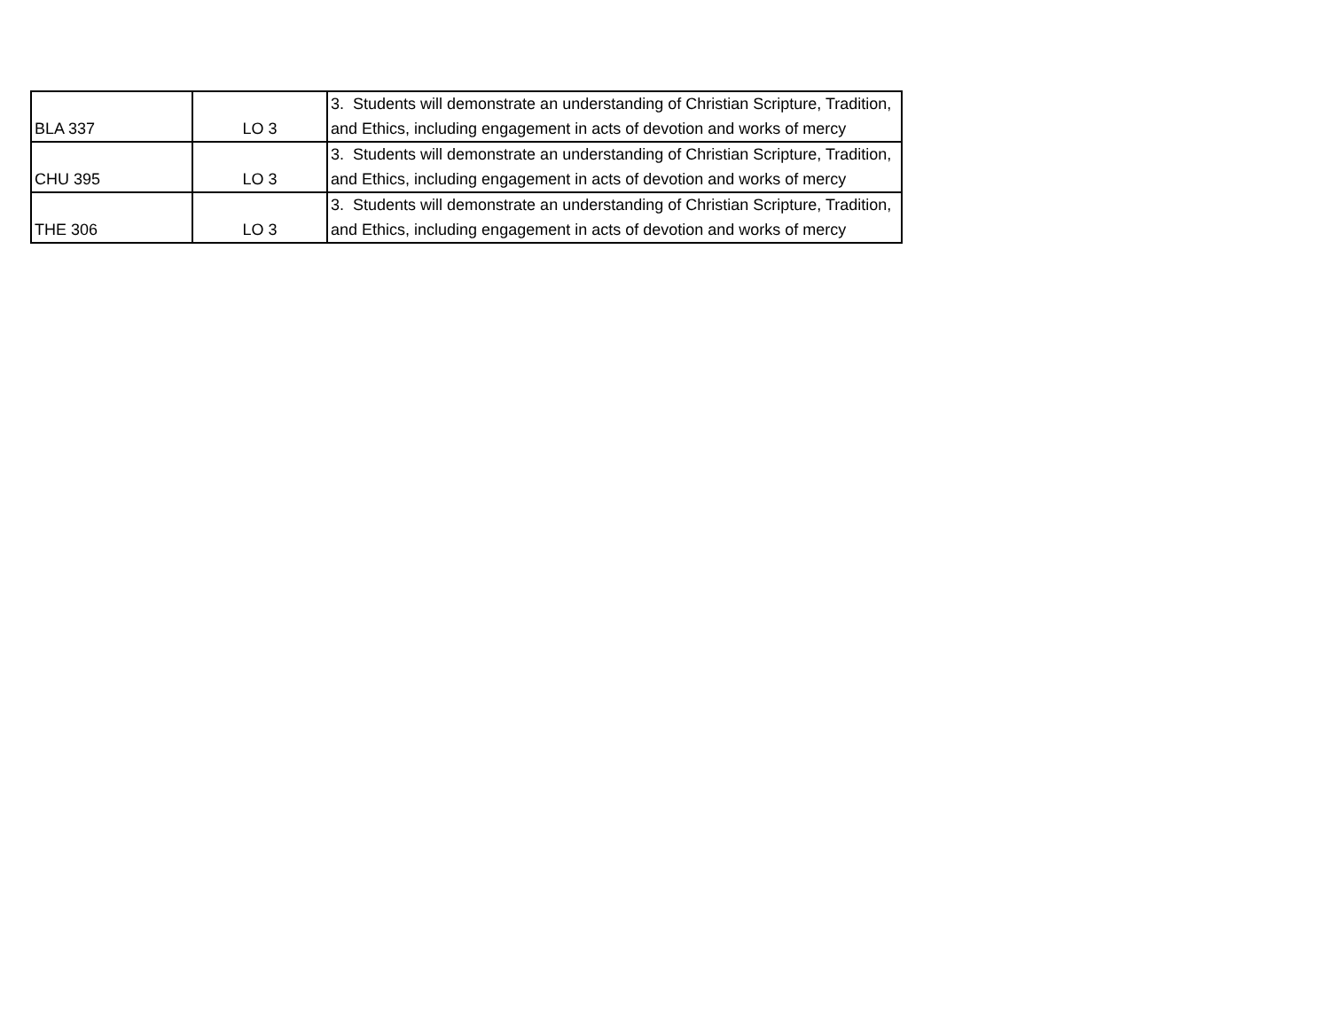| BLA 337 | LO 3 | 3. Students will demonstrate an understanding of Christian Scripture, Tradition, and Ethics, including engagement in acts of devotion and works of mercy |
| CHU 395 | LO 3 | 3. Students will demonstrate an understanding of Christian Scripture, Tradition, and Ethics, including engagement in acts of devotion and works of mercy |
| THE 306 | LO 3 | 3. Students will demonstrate an understanding of Christian Scripture, Tradition, and Ethics, including engagement in acts of devotion and works of mercy |